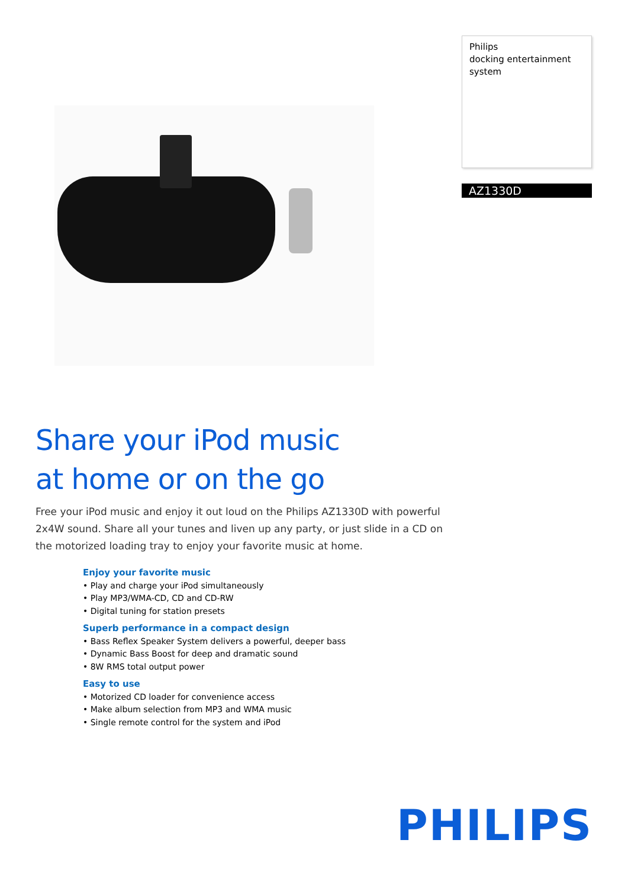Philips
docking entertainment
system
AZ1330D
Share your iPod music
at home or on the go
Free your iPod music and enjoy it out loud on the Philips AZ1330D with powerful 2x4W sound. Share all your tunes and liven up any party, or just slide in a CD on the motorized loading tray to enjoy your favorite music at home.
Enjoy your favorite music
• Play and charge your iPod simultaneously
• Play MP3/WMA-CD, CD and CD-RW
• Digital tuning for station presets
Superb performance in a compact design
• Bass Reflex Speaker System delivers a powerful, deeper bass
• Dynamic Bass Boost for deep and dramatic sound
• 8W RMS total output power
Easy to use
• Motorized CD loader for convenience access
• Make album selection from MP3 and WMA music
• Single remote control for the system and iPod
PHILIPS